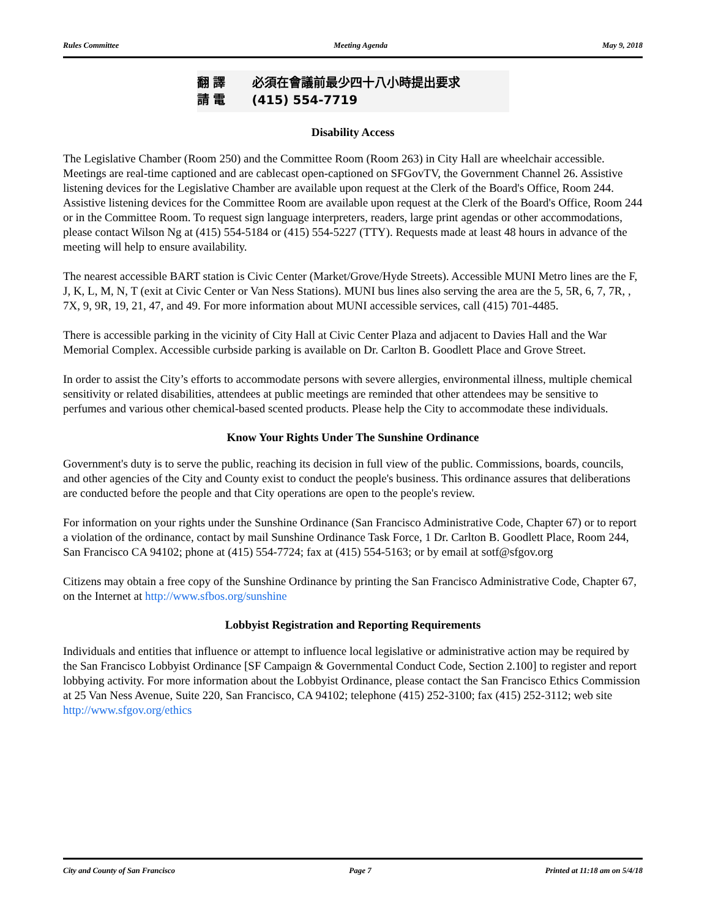Rules Committee Meeting Agenda May 9, 2018
翻 譯 必須在會議前最少四十八小時提出要求
請 電 (415) 554-7719
Disability Access
The Legislative Chamber (Room 250) and the Committee Room (Room 263) in City Hall are wheelchair accessible. Meetings are real-time captioned and are cablecast open-captioned on SFGovTV, the Government Channel 26. Assistive listening devices for the Legislative Chamber are available upon request at the Clerk of the Board's Office, Room 244. Assistive listening devices for the Committee Room are available upon request at the Clerk of the Board's Office, Room 244 or in the Committee Room. To request sign language interpreters, readers, large print agendas or other accommodations, please contact Wilson Ng at (415) 554-5184 or (415) 554-5227 (TTY). Requests made at least 48 hours in advance of the meeting will help to ensure availability.
The nearest accessible BART station is Civic Center (Market/Grove/Hyde Streets). Accessible MUNI Metro lines are the F, J, K, L, M, N, T (exit at Civic Center or Van Ness Stations). MUNI bus lines also serving the area are the 5, 5R, 6, 7, 7R, , 7X, 9, 9R, 19, 21, 47, and 49. For more information about MUNI accessible services, call (415) 701-4485.
There is accessible parking in the vicinity of City Hall at Civic Center Plaza and adjacent to Davies Hall and the War Memorial Complex. Accessible curbside parking is available on Dr. Carlton B. Goodlett Place and Grove Street.
In order to assist the City’s efforts to accommodate persons with severe allergies, environmental illness, multiple chemical sensitivity or related disabilities, attendees at public meetings are reminded that other attendees may be sensitive to perfumes and various other chemical-based scented products. Please help the City to accommodate these individuals.
Know Your Rights Under The Sunshine Ordinance
Government's duty is to serve the public, reaching its decision in full view of the public. Commissions, boards, councils, and other agencies of the City and County exist to conduct the people's business. This ordinance assures that deliberations are conducted before the people and that City operations are open to the people's review.
For information on your rights under the Sunshine Ordinance (San Francisco Administrative Code, Chapter 67) or to report a violation of the ordinance, contact by mail Sunshine Ordinance Task Force, 1 Dr. Carlton B. Goodlett Place, Room 244, San Francisco CA 94102; phone at (415) 554-7724; fax at (415) 554-5163; or by email at sotf@sfgov.org
Citizens may obtain a free copy of the Sunshine Ordinance by printing the San Francisco Administrative Code, Chapter 67, on the Internet at http://www.sfbos.org/sunshine
Lobbyist Registration and Reporting Requirements
Individuals and entities that influence or attempt to influence local legislative or administrative action may be required by the San Francisco Lobbyist Ordinance [SF Campaign & Governmental Conduct Code, Section 2.100] to register and report lobbying activity. For more information about the Lobbyist Ordinance, please contact the San Francisco Ethics Commission at 25 Van Ness Avenue, Suite 220, San Francisco, CA 94102; telephone (415) 252-3100; fax (415) 252-3112; web site http://www.sfgov.org/ethics
City and County of San Francisco Page 7 Printed at 11:18 am on 5/4/18